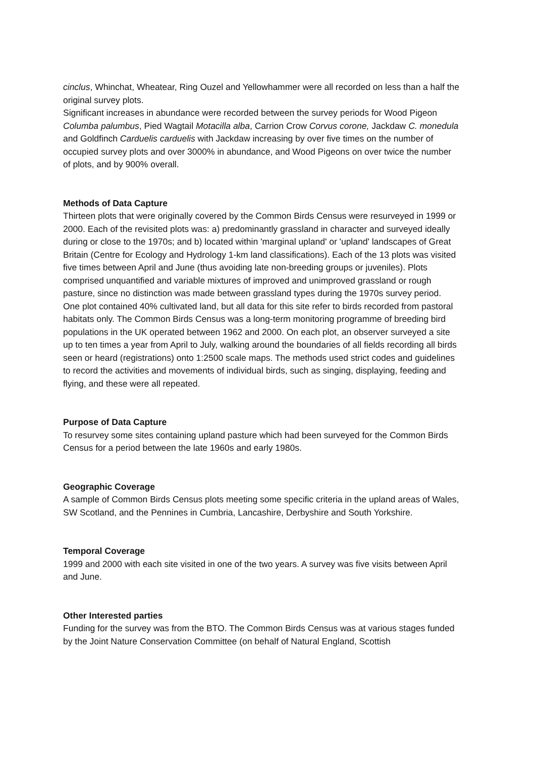cinclus, Whinchat, Wheatear, Ring Ouzel and Yellowhammer were all recorded on less than a half the original survey plots.
Significant increases in abundance were recorded between the survey periods for Wood Pigeon Columba palumbus, Pied Wagtail Motacilla alba, Carrion Crow Corvus corone, Jackdaw C. monedula and Goldfinch Carduelis carduelis with Jackdaw increasing by over five times on the number of occupied survey plots and over 3000% in abundance, and Wood Pigeons on over twice the number of plots, and by 900% overall.
Methods of Data Capture
Thirteen plots that were originally covered by the Common Birds Census were resurveyed in 1999 or 2000. Each of the revisited plots was: a) predominantly grassland in character and surveyed ideally during or close to the 1970s; and b) located within 'marginal upland' or 'upland' landscapes of Great Britain (Centre for Ecology and Hydrology 1-km land classifications). Each of the 13 plots was visited five times between April and June (thus avoiding late non-breeding groups or juveniles). Plots comprised unquantified and variable mixtures of improved and unimproved grassland or rough pasture, since no distinction was made between grassland types during the 1970s survey period. One plot contained 40% cultivated land, but all data for this site refer to birds recorded from pastoral habitats only. The Common Birds Census was a long-term monitoring programme of breeding bird populations in the UK operated between 1962 and 2000. On each plot, an observer surveyed a site up to ten times a year from April to July, walking around the boundaries of all fields recording all birds seen or heard (registrations) onto 1:2500 scale maps. The methods used strict codes and guidelines to record the activities and movements of individual birds, such as singing, displaying, feeding and flying, and these were all repeated.
Purpose of Data Capture
To resurvey some sites containing upland pasture which had been surveyed for the Common Birds Census for a period between the late 1960s and early 1980s.
Geographic Coverage
A sample of Common Birds Census plots meeting some specific criteria in the upland areas of Wales, SW Scotland, and the Pennines in Cumbria, Lancashire, Derbyshire and South Yorkshire.
Temporal Coverage
1999 and 2000 with each site visited in one of the two years. A survey was five visits between April and June.
Other Interested parties
Funding for the survey was from the BTO. The Common Birds Census was at various stages funded by the Joint Nature Conservation Committee (on behalf of Natural England, Scottish